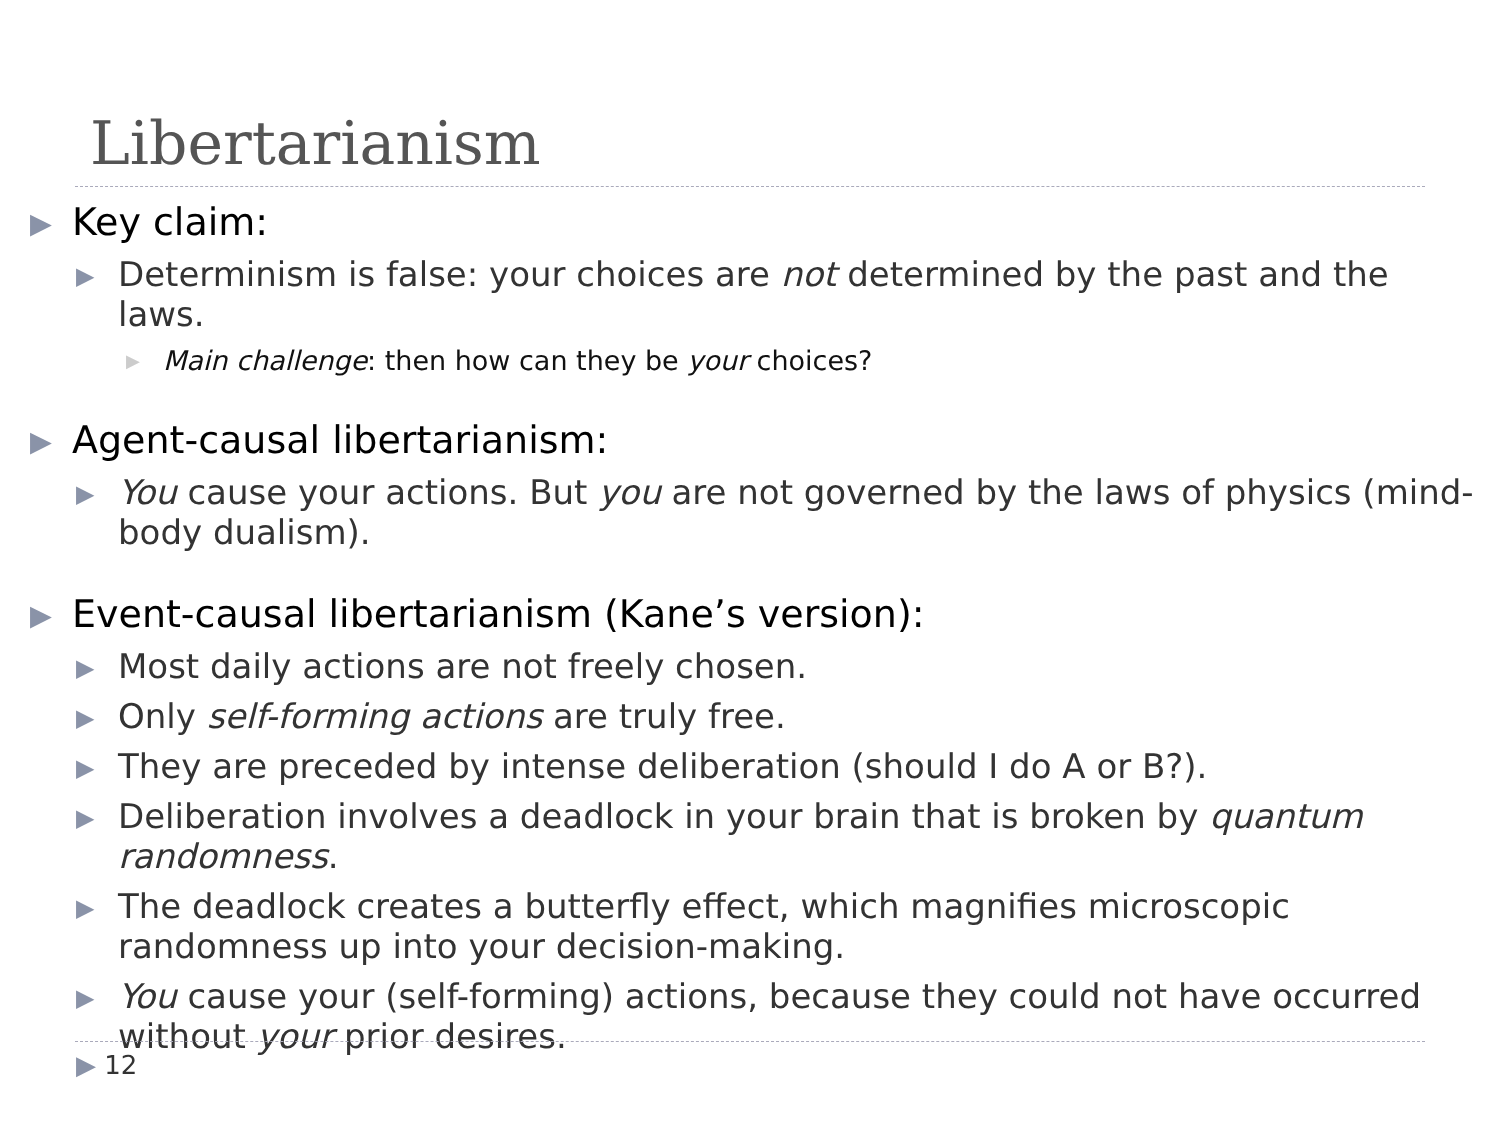Libertarianism
▶ Key claim:
▶ Determinism is false: your choices are not determined by the past and the laws.
▶ Main challenge: then how can they be your choices?
▶ Agent-causal libertarianism:
▶ You cause your actions. But you are not governed by the laws of physics (mind-body dualism).
▶ Event-causal libertarianism (Kane’s version):
▶ Most daily actions are not freely chosen.
▶ Only self-forming actions are truly free.
▶ They are preceded by intense deliberation (should I do A or B?).
▶ Deliberation involves a deadlock in your brain that is broken by quantum randomness.
▶ The deadlock creates a butterfly effect, which magnifies microscopic randomness up into your decision-making.
▶ You cause your (self-forming) actions, because they could not have occurred without your prior desires.
▶ 12